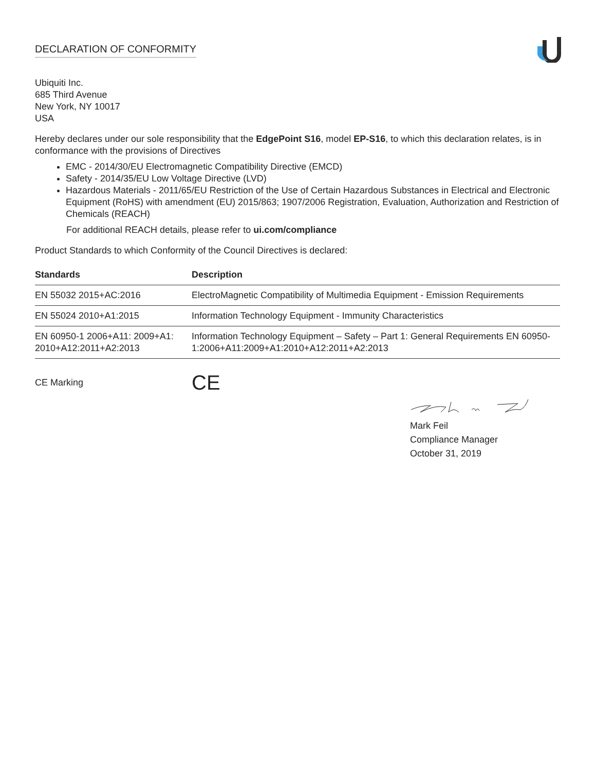DECLARATION OF CONFORMITY
Ubiquiti Inc.
685 Third Avenue
New York, NY 10017
USA
Hereby declares under our sole responsibility that the EdgePoint S16, model EP-S16, to which this declaration relates, is in conformance with the provisions of Directives
EMC - 2014/30/EU Electromagnetic Compatibility Directive (EMCD)
Safety - 2014/35/EU Low Voltage Directive (LVD)
Hazardous Materials - 2011/65/EU Restriction of the Use of Certain Hazardous Substances in Electrical and Electronic Equipment (RoHS) with amendment (EU) 2015/863; 1907/2006 Registration, Evaluation, Authorization and Restriction of Chemicals (REACH)
For additional REACH details, please refer to ui.com/compliance
Product Standards to which Conformity of the Council Directives is declared:
| Standards | Description |
| --- | --- |
| EN 55032 2015+AC:2016 | ElectroMagnetic Compatibility of Multimedia Equipment - Emission Requirements |
| EN 55024 2010+A1:2015 | Information Technology Equipment - Immunity Characteristics |
| EN 60950-1 2006+A11: 2009+A1: 2010+A12:2011+A2:2013 | Information Technology Equipment – Safety – Part 1: General Requirements EN 60950-1:2006+A11:2009+A1:2010+A12:2011+A2:2013 |
CE Marking CE
Mark Feil
Compliance Manager
October 31, 2019